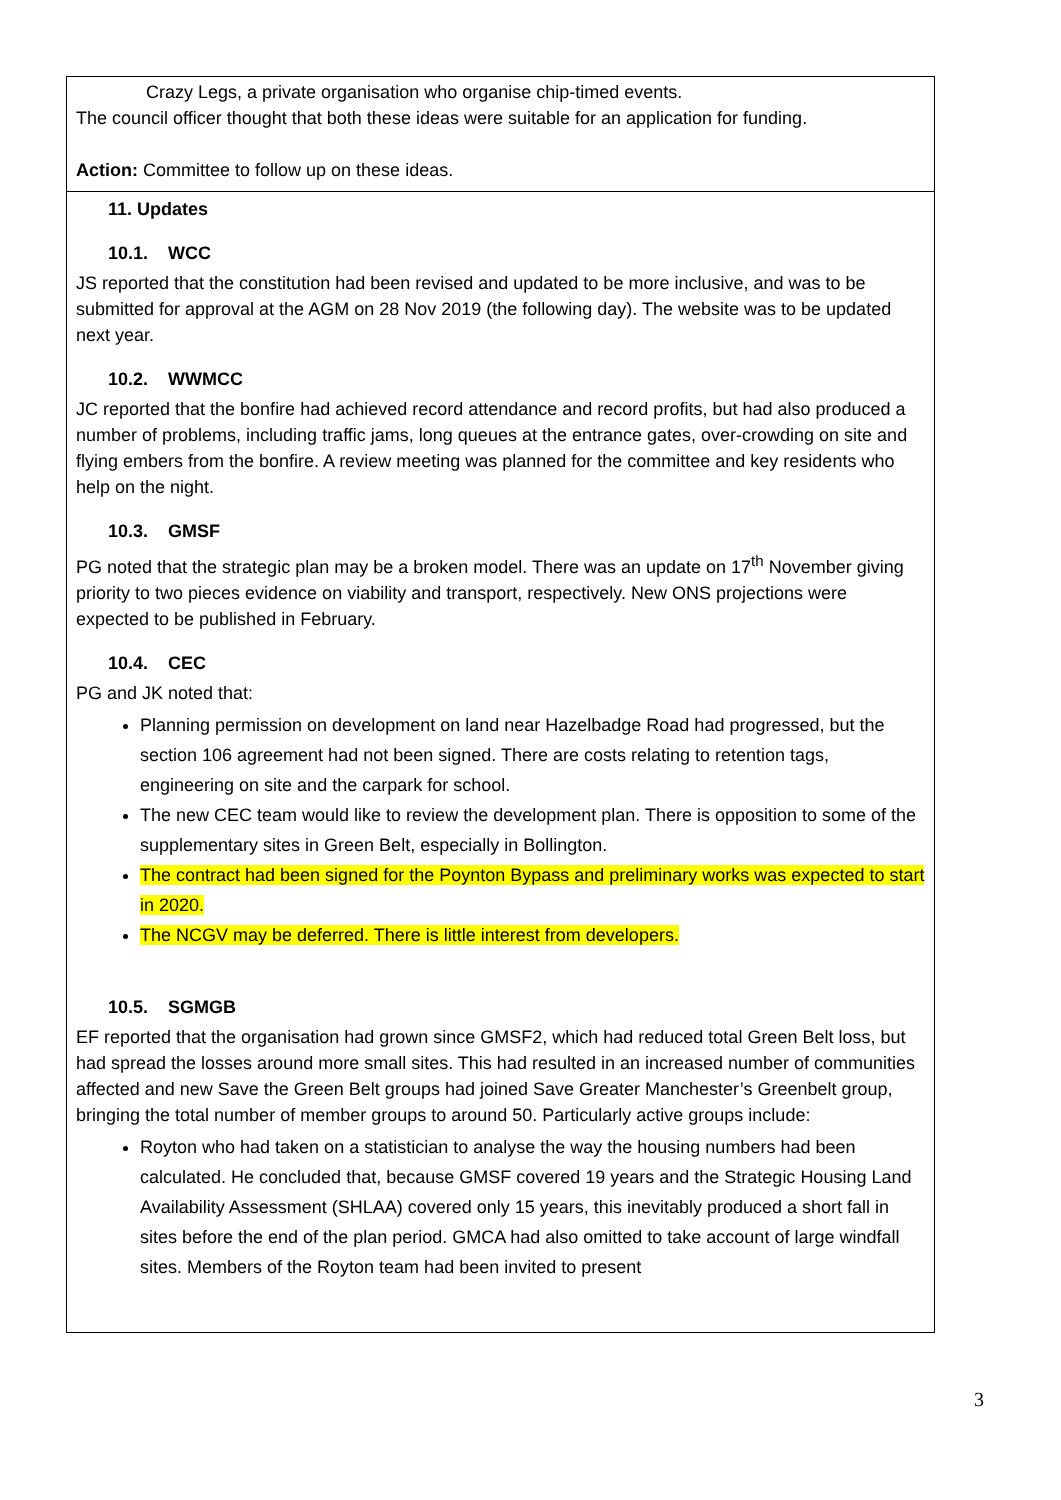| Crazy Legs, a private organisation who organise chip-timed events. The council officer thought that both these ideas were suitable for an application for funding. Action: Committee to follow up on these ideas. |
| 11. Updates 10.1. WCC JS reported that the constitution had been revised and updated to be more inclusive, and was to be submitted for approval at the AGM on 28 Nov 2019 (the following day). The website was to be updated next year. 10.2. WWMCC JC reported that the bonfire had achieved record attendance and record profits, but had also produced a number of problems, including traffic jams, long queues at the entrance gates, over-crowding on site and flying embers from the bonfire. A review meeting was planned for the committee and key residents who help on the night. 10.3. GMSF PG noted that the strategic plan may be a broken model. There was an update on 17<sup>th</sup> November giving priority to two pieces evidence on viability and transport, respectively. New ONS projections were expected to be published in February. 10.4. CEC PG and JK noted that: Planning permission on development on land near Hazelbadge Road had progressed, but the section 106 agreement had not been signed. There are costs relating to retention tags, engineering on site and the carpark for school. The new CEC team would like to review the development plan. There is opposition to some of the supplementary sites in Green Belt, especially in Bollington. The contract had been signed for the Poynton Bypass and preliminary works was expected to start in 2020. The NCGV may be deferred. There is little interest from developers. 10.5. SGMGB EF reported that the organisation had grown since GMSF2, which had reduced total Green Belt loss, but had spread the losses around more small sites. This had resulted in an increased number of communities affected and new Save the Green Belt groups had joined Save Greater Manchester’s Greenbelt group, bringing the total number of member groups to around 50. Particularly active groups include: Royton who had taken on a statistician to analyse the way the housing numbers had been calculated. He concluded that, because GMSF covered 19 years and the Strategic Housing Land Availability Assessment (SHLAA) covered only 15 years, this inevitably produced a short fall in sites before the end of the plan period. GMCA had also omitted to take account of large windfall sites. Members of the Royton team had been invited to present |
3